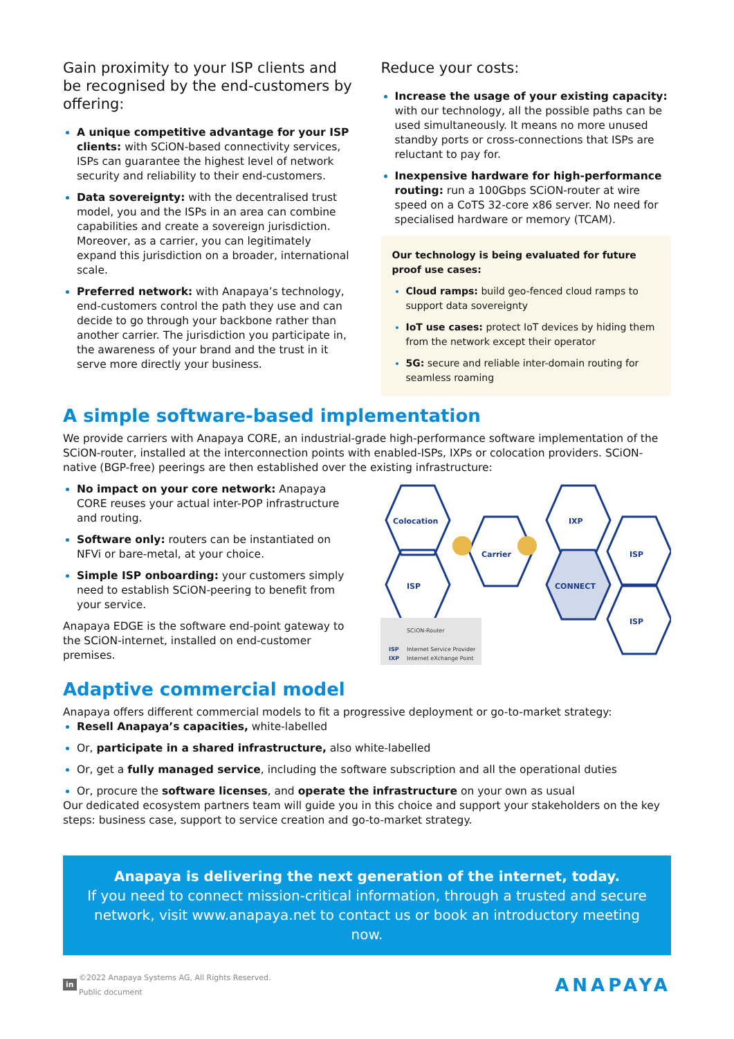Gain proximity to your ISP clients and be recognised by the end-customers by offering:
A unique competitive advantage for your ISP clients: with SCiON-based connectivity services, ISPs can guarantee the highest level of network security and reliability to their end-customers.
Data sovereignty: with the decentralised trust model, you and the ISPs in an area can combine capabilities and create a sovereign jurisdiction. Moreover, as a carrier, you can legitimately expand this jurisdiction on a broader, international scale.
Preferred network: with Anapaya’s technology, end-customers control the path they use and can decide to go through your backbone rather than another carrier. The jurisdiction you participate in, the awareness of your brand and the trust in it serve more directly your business.
Reduce your costs:
Increase the usage of your existing capacity: with our technology, all the possible paths can be used simultaneously. It means no more unused standby ports or cross-connections that ISPs are reluctant to pay for.
Inexpensive hardware for high-performance routing: run a 100Gbps SCiON-router at wire speed on a CoTS 32-core x86 server. No need for specialised hardware or memory (TCAM).
Our technology is being evaluated for future proof use cases:
Cloud ramps: build geo-fenced cloud ramps to support data sovereignty
IoT use cases: protect IoT devices by hiding them from the network except their operator
5G: secure and reliable inter-domain routing for seamless roaming
A simple software-based implementation
We provide carriers with Anapaya CORE, an industrial-grade high-performance software implementation of the SCiON-router, installed at the interconnection points with enabled-ISPs, IXPs or colocation providers. SCiON-native (BGP-free) peerings are then established over the existing infrastructure:
No impact on your core network: Anapaya CORE reuses your actual inter-POP infrastructure and routing.
Software only: routers can be instantiated on NFVi or bare-metal, at your choice.
Simple ISP onboarding: your customers simply need to establish SCiON-peering to benefit from your service.
Anapaya EDGE is the software end-point gateway to the SCiON-internet, installed on end-customer premises.
Colocation
ISP
Carrier
IXP
CONNECT
ISP
ISP
SCiON-Router
ISP
Internet Service Provider
IXP
Internet eXchange Point
Adaptive commercial model
Anapaya offers different commercial models to fit a progressive deployment or go-to-market strategy:
Resell Anapaya’s capacities, white-labelled
Or, participate in a shared infrastructure, also white-labelled
Or, get a fully managed service, including the software subscription and all the operational duties
Or, procure the software licenses, and operate the infrastructure on your own as usual
Our dedicated ecosystem partners team will guide you in this choice and support your stakeholders on the key steps: business case, support to service creation and go-to-market strategy.
Anapaya is delivering the next generation of the internet, today.
If you need to connect mission-critical information, through a trusted and secure network, visit www.anapaya.net to contact us or book an introductory meeting now.
in ©2022 Anapaya Systems AG, All Rights Reserved.
Public document
ANAPAYA